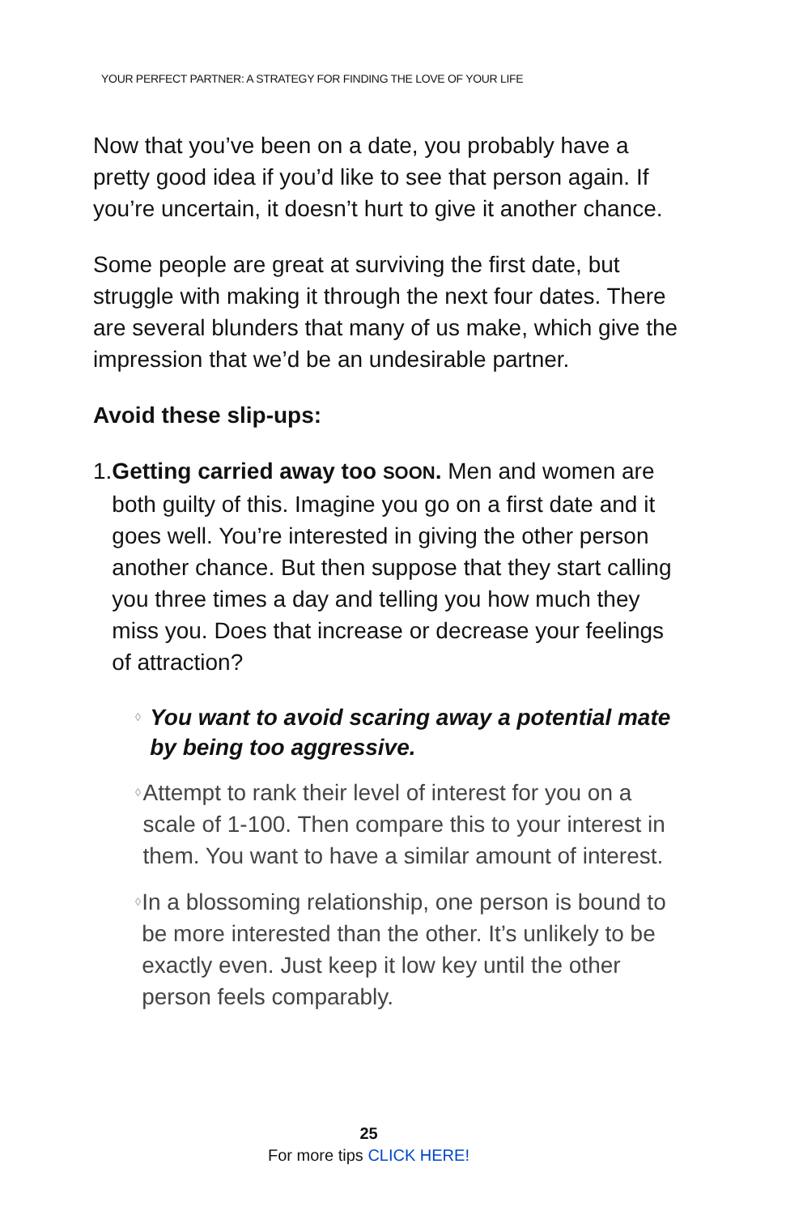YOUR PERFECT PARTNER: A STRATEGY FOR FINDING THE LOVE OF YOUR LIFE
Now that you’ve been on a date, you probably have a pretty good idea if you’d like to see that person again. If you’re uncertain, it doesn’t hurt to give it another chance.
Some people are great at surviving the first date, but struggle with making it through the next four dates. There are several blunders that many of us make, which give the impression that we’d be an undesirable partner.
Avoid these slip-ups:
1. Getting carried away too SOON. Men and women are both guilty of this. Imagine you go on a first date and it goes well. You’re interested in giving the other person another chance. But then suppose that they start calling you three times a day and telling you how much they miss you. Does that increase or decrease your feelings of attraction?
◊
You want to avoid scaring away a potential mate by being too aggressive.
◊
Attempt to rank their level of interest for you on a scale of 1-100. Then compare this to your interest in them. You want to have a similar amount of interest.
◊
In a blossoming relationship, one person is bound to be more interested than the other. It’s unlikely to be exactly even. Just keep it low key until the other person feels comparably.
25
For more tips CLICK HERE!